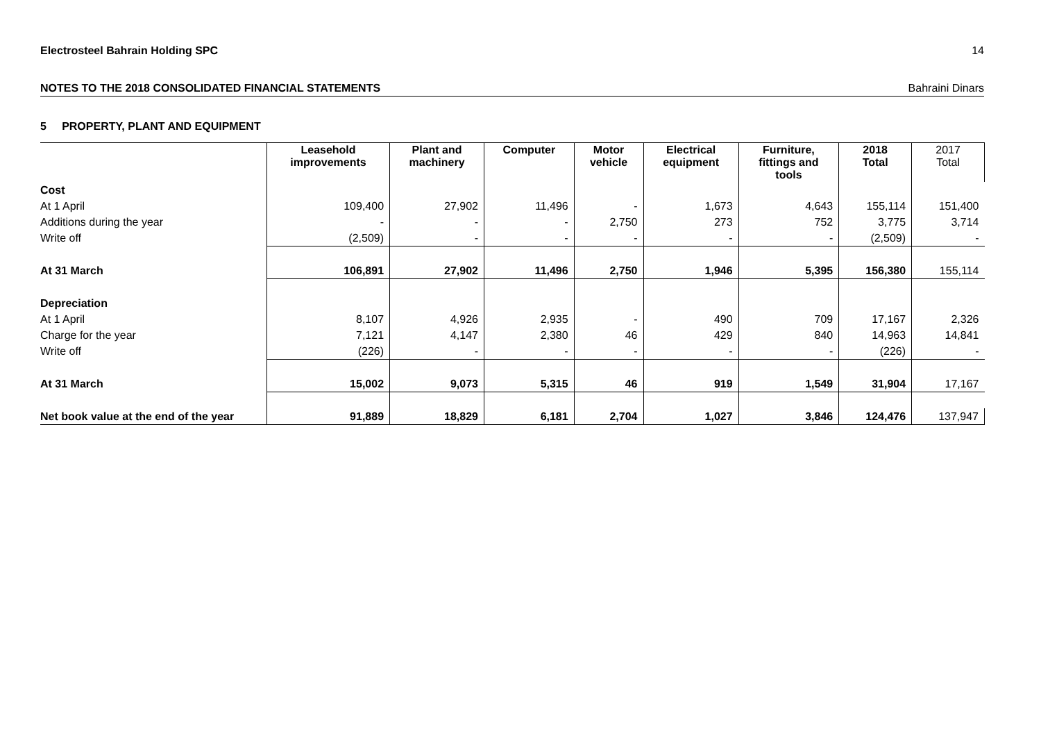Electrosteel Bahrain Holding SPC 14
NOTES TO THE 2018 CONSOLIDATED FINANCIAL STATEMENTS Bahraini Dinars
5 PROPERTY, PLANT AND EQUIPMENT
| | Leasehold improvements | Plant and machinery | Computer | Motor vehicle | Electrical equipment | Furniture, fittings and tools | 2018 Total | 2017 Total |
| --- | --- | --- | --- | --- | --- | --- | --- | --- |
| Cost | | | | | | | | |
| At 1 April | 109,400 | 27,902 | 11,496 | - | 1,673 | 4,643 | 155,114 | 151,400 |
| Additions during the year | - | - | - | 2,750 | 273 | 752 | 3,775 | 3,714 |
| Write off | (2,509) | - | - | - | - | - | (2,509) | - |
| At 31 March | 106,891 | 27,902 | 11,496 | 2,750 | 1,946 | 5,395 | 156,380 | 155,114 |
| Depreciation | | | | | | | | |
| At 1 April | 8,107 | 4,926 | 2,935 | - | 490 | 709 | 17,167 | 2,326 |
| Charge for the year | 7,121 | 4,147 | 2,380 | 46 | 429 | 840 | 14,963 | 14,841 |
| Write off | (226) | - | - | - | - | - | (226) | - |
| At 31 March | 15,002 | 9,073 | 5,315 | 46 | 919 | 1,549 | 31,904 | 17,167 |
| Net book value at the end of the year | 91,889 | 18,829 | 6,181 | 2,704 | 1,027 | 3,846 | 124,476 | 137,947 |